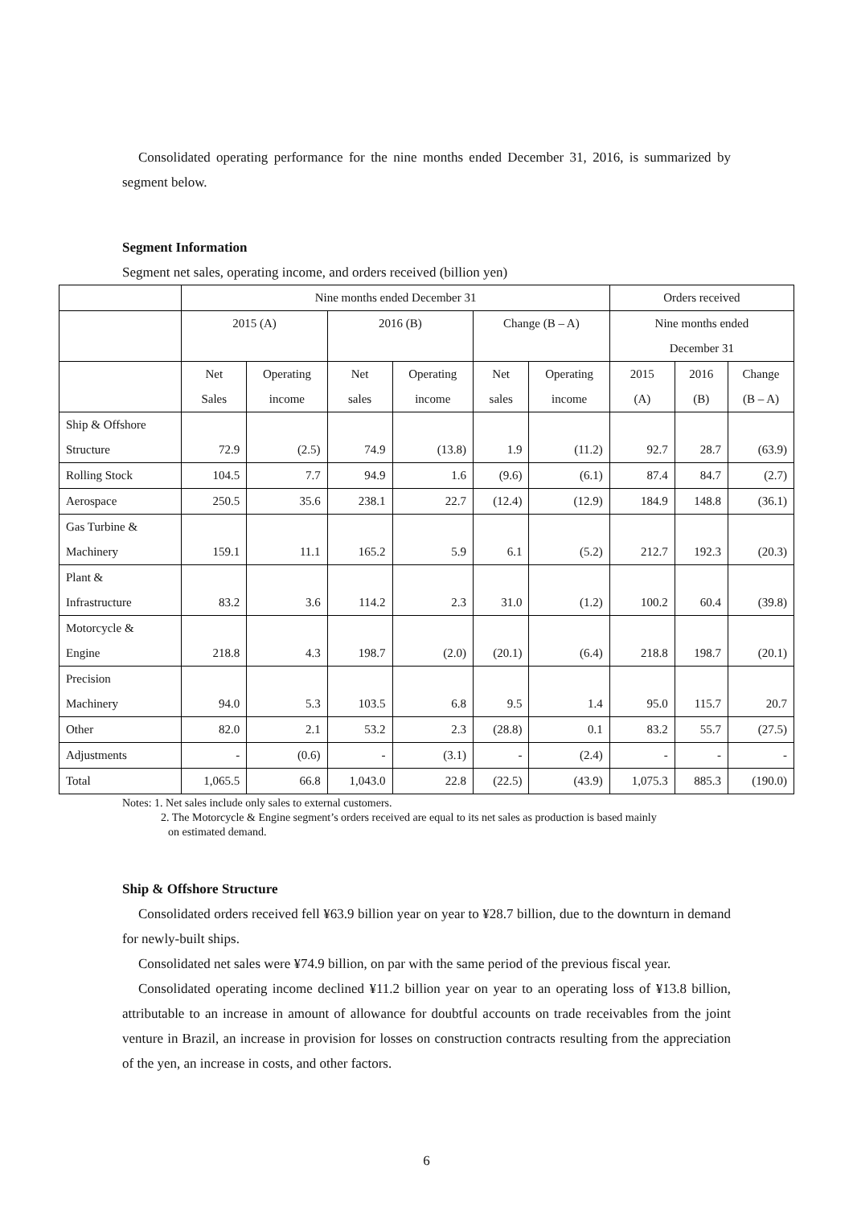Consolidated operating performance for the nine months ended December 31, 2016, is summarized by segment below.
Segment Information
Segment net sales, operating income, and orders received (billion yen)
| | Nine months ended December 31 | | | | | | Orders received | | |
| --- | --- | --- | --- | --- | --- | --- | --- | --- | --- |
| | 2015 (A) | | 2016 (B) | | Change (B – A) | | Nine months ended December 31 | | |
| | Net Sales | Operating income | Net sales | Operating income | Net sales | Operating income | 2015 (A) | 2016 (B) | Change (B – A) |
| Ship & Offshore Structure | 72.9 | (2.5) | 74.9 | (13.8) | 1.9 | (11.2) | 92.7 | 28.7 | (63.9) |
| Rolling Stock | 104.5 | 7.7 | 94.9 | 1.6 | (9.6) | (6.1) | 87.4 | 84.7 | (2.7) |
| Aerospace | 250.5 | 35.6 | 238.1 | 22.7 | (12.4) | (12.9) | 184.9 | 148.8 | (36.1) |
| Gas Turbine & Machinery | 159.1 | 11.1 | 165.2 | 5.9 | 6.1 | (5.2) | 212.7 | 192.3 | (20.3) |
| Plant & Infrastructure | 83.2 | 3.6 | 114.2 | 2.3 | 31.0 | (1.2) | 100.2 | 60.4 | (39.8) |
| Motorcycle & Engine | 218.8 | 4.3 | 198.7 | (2.0) | (20.1) | (6.4) | 218.8 | 198.7 | (20.1) |
| Precision Machinery | 94.0 | 5.3 | 103.5 | 6.8 | 9.5 | 1.4 | 95.0 | 115.7 | 20.7 |
| Other | 82.0 | 2.1 | 53.2 | 2.3 | (28.8) | 0.1 | 83.2 | 55.7 | (27.5) |
| Adjustments | - | (0.6) | - | (3.1) | - | (2.4) | - | - | - |
| Total | 1,065.5 | 66.8 | 1,043.0 | 22.8 | (22.5) | (43.9) | 1,075.3 | 885.3 | (190.0) |
Notes: 1. Net sales include only sales to external customers.
2. The Motorcycle & Engine segment’s orders received are equal to its net sales as production is based mainly
on estimated demand.
Ship & Offshore Structure
Consolidated orders received fell ¥63.9 billion year on year to ¥28.7 billion, due to the downturn in demand for newly-built ships.
Consolidated net sales were ¥74.9 billion, on par with the same period of the previous fiscal year.
Consolidated operating income declined ¥11.2 billion year on year to an operating loss of ¥13.8 billion, attributable to an increase in amount of allowance for doubtful accounts on trade receivables from the joint venture in Brazil, an increase in provision for losses on construction contracts resulting from the appreciation of the yen, an increase in costs, and other factors.
6